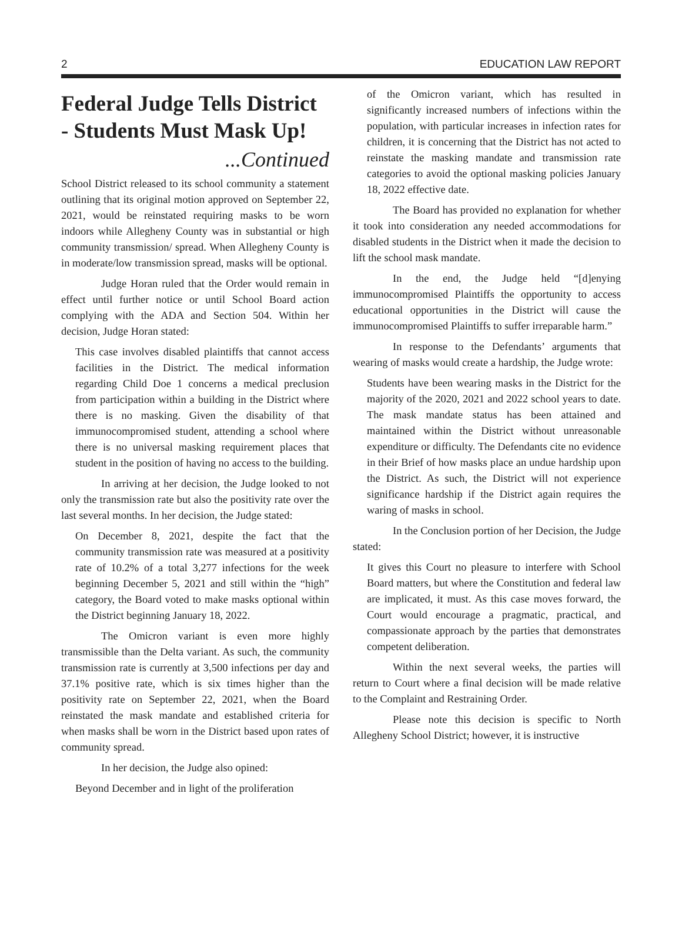2 EDUCATION LAW REPORT
Federal Judge Tells District - Students Must Mask Up!
...Continued
School District released to its school community a statement outlining that its original motion approved on September 22, 2021, would be reinstated requiring masks to be worn indoors while Allegheny County was in substantial or high community transmission/ spread. When Allegheny County is in moderate/low transmission spread, masks will be optional.
Judge Horan ruled that the Order would remain in effect until further notice or until School Board action complying with the ADA and Section 504. Within her decision, Judge Horan stated:
This case involves disabled plaintiffs that cannot access facilities in the District. The medical information regarding Child Doe 1 concerns a medical preclusion from participation within a building in the District where there is no masking. Given the disability of that immunocompromised student, attending a school where there is no universal masking requirement places that student in the position of having no access to the building.
In arriving at her decision, the Judge looked to not only the transmission rate but also the positivity rate over the last several months. In her decision, the Judge stated:
On December 8, 2021, despite the fact that the community transmission rate was measured at a positivity rate of 10.2% of a total 3,277 infections for the week beginning December 5, 2021 and still within the “high” category, the Board voted to make masks optional within the District beginning January 18, 2022.
The Omicron variant is even more highly transmissible than the Delta variant. As such, the community transmission rate is currently at 3,500 infections per day and 37.1% positive rate, which is six times higher than the positivity rate on September 22, 2021, when the Board reinstated the mask mandate and established criteria for when masks shall be worn in the District based upon rates of community spread.
In her decision, the Judge also opined:
Beyond December and in light of the proliferation
of the Omicron variant, which has resulted in significantly increased numbers of infections within the population, with particular increases in infection rates for children, it is concerning that the District has not acted to reinstate the masking mandate and transmission rate categories to avoid the optional masking policies January 18, 2022 effective date.
The Board has provided no explanation for whether it took into consideration any needed accommodations for disabled students in the District when it made the decision to lift the school mask mandate.
In the end, the Judge held “[d]enying immunocompromised Plaintiffs the opportunity to access educational opportunities in the District will cause the immunocompromised Plaintiffs to suffer irreparable harm.”
In response to the Defendants’ arguments that wearing of masks would create a hardship, the Judge wrote:
Students have been wearing masks in the District for the majority of the 2020, 2021 and 2022 school years to date. The mask mandate status has been attained and maintained within the District without unreasonable expenditure or difficulty. The Defendants cite no evidence in their Brief of how masks place an undue hardship upon the District. As such, the District will not experience significance hardship if the District again requires the waring of masks in school.
In the Conclusion portion of her Decision, the Judge stated:
It gives this Court no pleasure to interfere with School Board matters, but where the Constitution and federal law are implicated, it must. As this case moves forward, the Court would encourage a pragmatic, practical, and compassionate approach by the parties that demonstrates competent deliberation.
Within the next several weeks, the parties will return to Court where a final decision will be made relative to the Complaint and Restraining Order.
Please note this decision is specific to North Allegheny School District; however, it is instructive